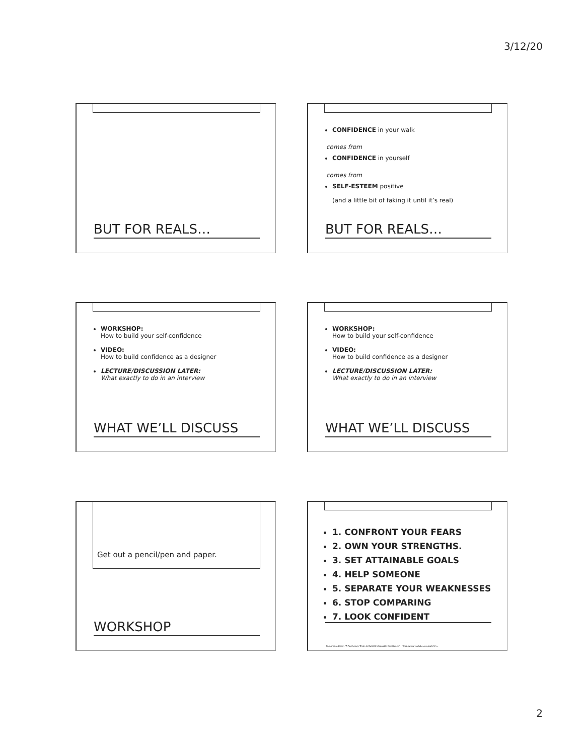3/12/20
BUT FOR REALS…
CONFIDENCE in your walk
comes from
CONFIDENCE in yourself
comes from
SELF-ESTEEM positive
(and a little bit of faking it until it’s real)
BUT FOR REALS…
WORKSHOP:
How to build your self-confidence
VIDEO:
How to build confidence as a designer
LECTURE/DISCUSSION LATER:
What exactly to do in an interview
WHAT WE’LL DISCUSS
WORKSHOP:
How to build your self-confidence
VIDEO:
How to build confidence as a designer
LECTURE/DISCUSSION LATER:
What exactly to do in an interview
WHAT WE’LL DISCUSS
Get out a pencil/pen and paper.
WORKSHOP
1. CONFRONT YOUR FEARS
2. OWN YOUR STRENGTHS.
3. SET ATTAINABLE GOALS
4. HELP SOMEONE
5. SEPARATE YOUR WEAKNESSES
6. STOP COMPARING
7. LOOK CONFIDENT
Paraphrased from "7 Psychology Tricks to Build Unstoppable Confidence" - https://www.youtube.com/watch?v=
2